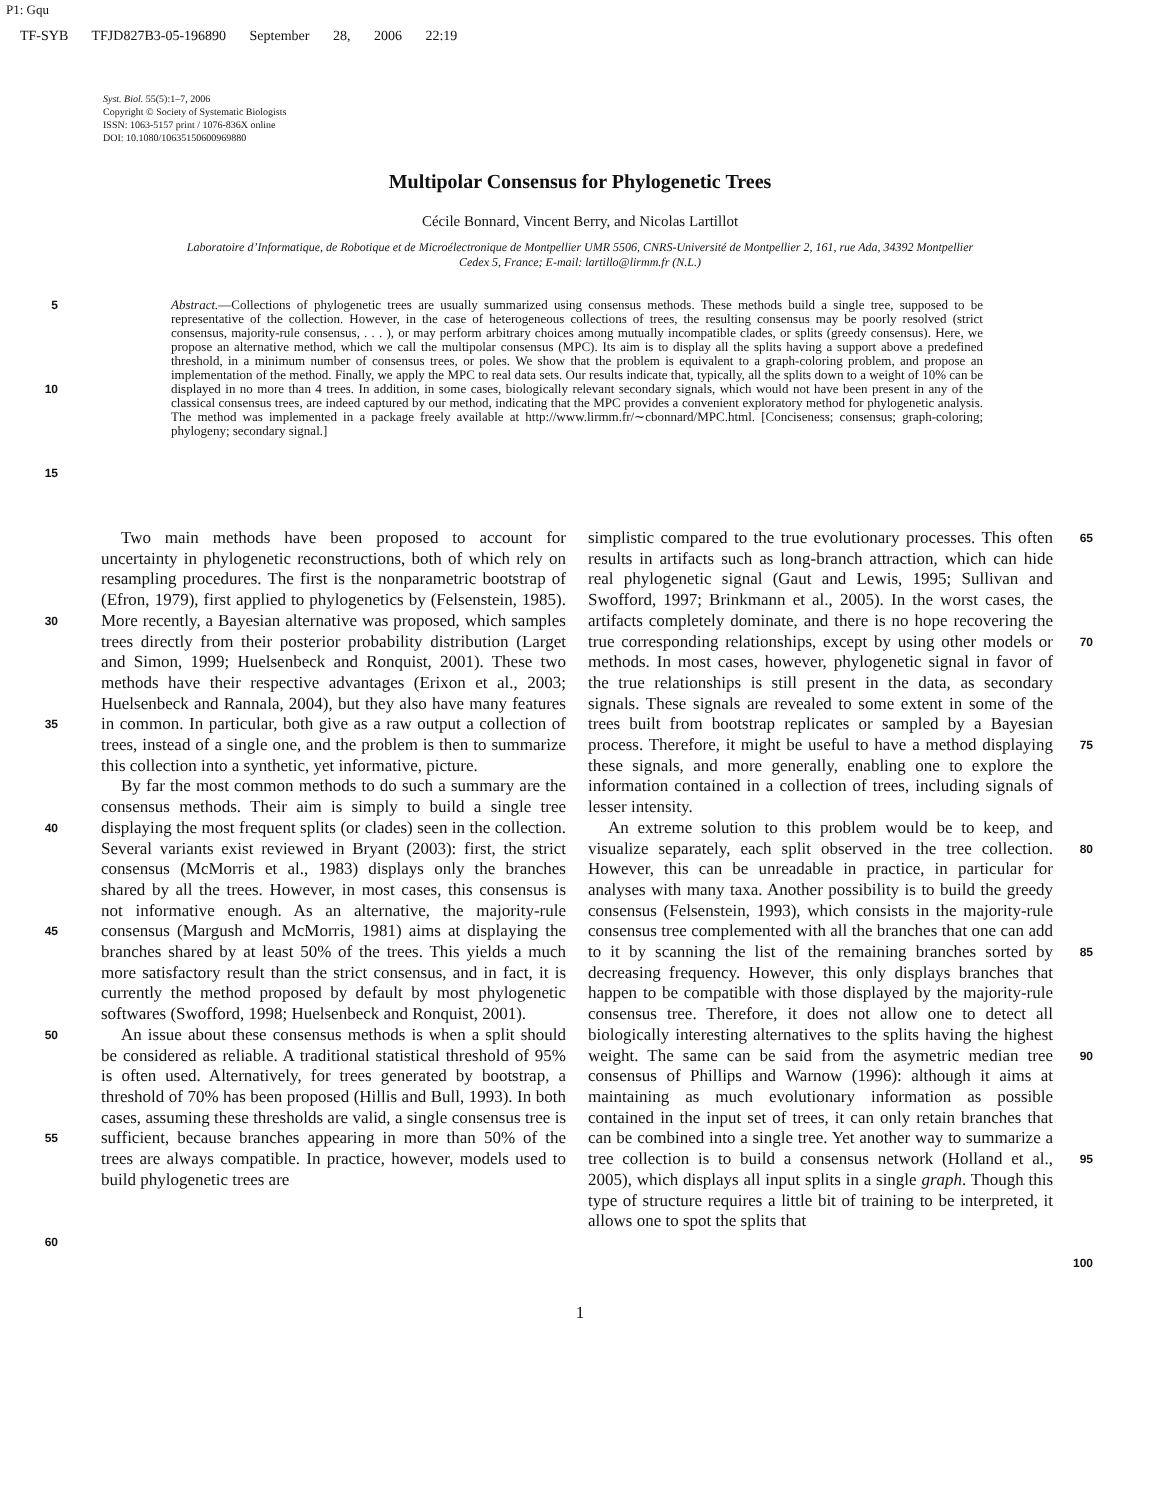P1: Gqu
TF-SYB TFJD827B3-05-196890 September 28, 2006 22:19
Syst. Biol. 55(5):1–7, 2006
Copyright © Society of Systematic Biologists
ISSN: 1063-5157 print / 1076-836X online
DOI: 10.1080/10635150600969880
Multipolar Consensus for Phylogenetic Trees
Cécile Bonnard, Vincent Berry, and Nicolas Lartillot
Laboratoire d’Informatique, de Robotique et de Microélectronique de Montpellier UMR 5506, CNRS-Université de Montpellier 2, 161, rue Ada, 34392 Montpellier Cedex 5, France; E-mail: lartillo@lirmm.fr (N.L.)
5
10
15
Abstract.—Collections of phylogenetic trees are usually summarized using consensus methods. These methods build a single tree, supposed to be representative of the collection. However, in the case of heterogeneous collections of trees, the resulting consensus may be poorly resolved (strict consensus, majority-rule consensus, . . . ), or may perform arbitrary choices among mutually incompatible clades, or splits (greedy consensus). Here, we propose an alternative method, which we call the multipolar consensus (MPC). Its aim is to display all the splits having a support above a predefined threshold, in a minimum number of consensus trees, or poles. We show that the problem is equivalent to a graph-coloring problem, and propose an implementation of the method. Finally, we apply the MPC to real data sets. Our results indicate that, typically, all the splits down to a weight of 10% can be displayed in no more than 4 trees. In addition, in some cases, biologically relevant secondary signals, which would not have been present in any of the classical consensus trees, are indeed captured by our method, indicating that the MPC provides a convenient exploratory method for phylogenetic analysis. The method was implemented in a package freely available at http://www.lirmm.fr/∼cbonnard/MPC.html. [Conciseness; consensus; graph-coloring; phylogeny; secondary signal.]
30
35
40
45
50
55
60
Two main methods have been proposed to account for uncertainty in phylogenetic reconstructions, both of which rely on resampling procedures. The first is the nonparametric bootstrap of (Efron, 1979), first applied to phylogenetics by (Felsenstein, 1985). More recently, a Bayesian alternative was proposed, which samples trees directly from their posterior probability distribution (Larget and Simon, 1999; Huelsenbeck and Ronquist, 2001). These two methods have their respective advantages (Erixon et al., 2003; Huelsenbeck and Rannala, 2004), but they also have many features in common. In particular, both give as a raw output a collection of trees, instead of a single one, and the problem is then to summarize this collection into a synthetic, yet informative, picture.
By far the most common methods to do such a summary are the consensus methods. Their aim is simply to build a single tree displaying the most frequent splits (or clades) seen in the collection. Several variants exist reviewed in Bryant (2003): first, the strict consensus (McMorris et al., 1983) displays only the branches shared by all the trees. However, in most cases, this consensus is not informative enough. As an alternative, the majority-rule consensus (Margush and McMorris, 1981) aims at displaying the branches shared by at least 50% of the trees. This yields a much more satisfactory result than the strict consensus, and in fact, it is currently the method proposed by default by most phylogenetic softwares (Swofford, 1998; Huelsenbeck and Ronquist, 2001).
An issue about these consensus methods is when a split should be considered as reliable. A traditional statistical threshold of 95% is often used. Alternatively, for trees generated by bootstrap, a threshold of 70% has been proposed (Hillis and Bull, 1993). In both cases, assuming these thresholds are valid, a single consensus tree is sufficient, because branches appearing in more than 50% of the trees are always compatible. In practice, however, models used to build phylogenetic trees are
simplistic compared to the true evolutionary processes. This often results in artifacts such as long-branch attraction, which can hide real phylogenetic signal (Gaut and Lewis, 1995; Sullivan and Swofford, 1997; Brinkmann et al., 2005). In the worst cases, the artifacts completely dominate, and there is no hope recovering the true corresponding relationships, except by using other models or methods. In most cases, however, phylogenetic signal in favor of the true relationships is still present in the data, as secondary signals. These signals are revealed to some extent in some of the trees built from bootstrap replicates or sampled by a Bayesian process. Therefore, it might be useful to have a method displaying these signals, and more generally, enabling one to explore the information contained in a collection of trees, including signals of lesser intensity.
An extreme solution to this problem would be to keep, and visualize separately, each split observed in the tree collection. However, this can be unreadable in practice, in particular for analyses with many taxa. Another possibility is to build the greedy consensus (Felsenstein, 1993), which consists in the majority-rule consensus tree complemented with all the branches that one can add to it by scanning the list of the remaining branches sorted by decreasing frequency. However, this only displays branches that happen to be compatible with those displayed by the majority-rule consensus tree. Therefore, it does not allow one to detect all biologically interesting alternatives to the splits having the highest weight. The same can be said from the asymetric median tree consensus of Phillips and Warnow (1996): although it aims at maintaining as much evolutionary information as possible contained in the input set of trees, it can only retain branches that can be combined into a single tree. Yet another way to summarize a tree collection is to build a consensus network (Holland et al., 2005), which displays all input splits in a single graph. Though this type of structure requires a little bit of training to be interpreted, it allows one to spot the splits that
65
70
75
80
85
90
95
100
1